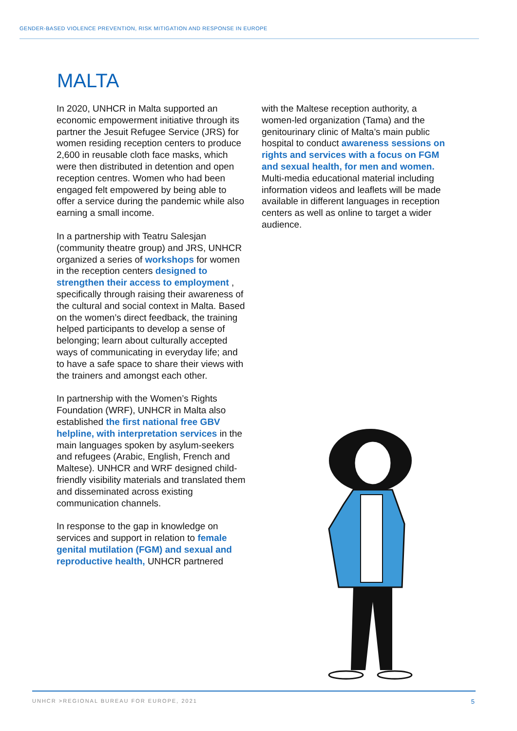GENDER-BASED VIOLENCE PREVENTION, RISK MITIGATION AND RESPONSE IN EUROPE
MALTA
In 2020, UNHCR in Malta supported an economic empowerment initiative through its partner the Jesuit Refugee Service (JRS) for women residing reception centers to produce 2,600 in reusable cloth face masks, which were then distributed in detention and open reception centres. Women who had been engaged felt empowered by being able to offer a service during the pandemic while also earning a small income.
In a partnership with Teatru Salesjan (community theatre group) and JRS, UNHCR organized a series of workshops for women in the reception centers designed to strengthen their access to employment , specifically through raising their awareness of the cultural and social context in Malta. Based on the women’s direct feedback, the training helped participants to develop a sense of belonging; learn about culturally accepted ways of communicating in everyday life; and to have a safe space to share their views with the trainers and amongst each other.
In partnership with the Women’s Rights Foundation (WRF), UNHCR in Malta also established the first national free GBV helpline, with interpretation services in the main languages spoken by asylum-seekers and refugees (Arabic, English, French and Maltese). UNHCR and WRF designed child-friendly visibility materials and translated them and disseminated across existing communication channels.
In response to the gap in knowledge on services and support in relation to female genital mutilation (FGM) and sexual and reproductive health, UNHCR partnered
with the Maltese reception authority, a women-led organization (Tama) and the genitourinary clinic of Malta’s main public hospital to conduct awareness sessions on rights and services with a focus on FGM and sexual health, for men and women. Multi-media educational material including information videos and leaflets will be made available in different languages in reception centers as well as online to target a wider audience.
UNHCR >REGIONAL BUREAU FOR EUROPE, 2021 5